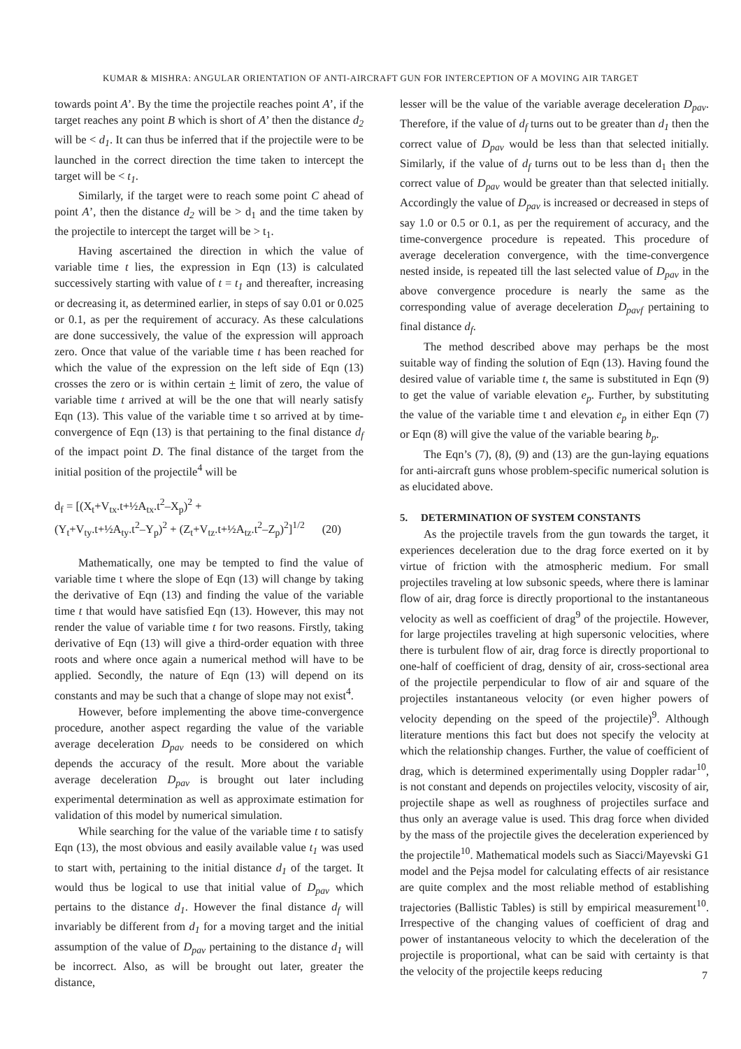KUMAR & MISHRA: ANGULAR ORIENTATION OF ANTI-AIRCRAFT GUN FOR INTERCEPTION OF A MOVING AIR TARGET
towards point A’. By the time the projectile reaches point A’, if the target reaches any point B which is short of A’ then the distance d<sub>2</sub> will be < d<sub>1</sub>. It can thus be inferred that if the projectile were to be launched in the correct direction the time taken to intercept the target will be < t<sub>1</sub>.
Similarly, if the target were to reach some point C ahead of point A’, then the distance d<sub>2</sub> will be > d<sub>1</sub> and the time taken by the projectile to intercept the target will be > t<sub>1</sub>.
Having ascertained the direction in which the value of variable time t lies, the expression in Eqn (13) is calculated successively starting with value of t = t<sub>1</sub> and thereafter, increasing or decreasing it, as determined earlier, in steps of say 0.01 or 0.025 or 0.1, as per the requirement of accuracy. As these calculations are done successively, the value of the expression will approach zero. Once that value of the variable time t has been reached for which the value of the expression on the left side of Eqn (13) crosses the zero or is within certain + limit of zero, the value of variable time t arrived at will be the one that will nearly satisfy Eqn (13). This value of the variable time t so arrived at by time-convergence of Eqn (13) is that pertaining to the final distance d<sub>f</sub> of the impact point D. The final distance of the target from the initial position of the projectile<sup>4</sup> will be
d<sub>f</sub> = [(X<sub>t</sub>+V<sub>tx</sub>.t+½A<sub>tx</sub>.t<sup>2</sup>–X<sub>p</sub>)<sup>2</sup> +
(Y<sub>t</sub>+V<sub>ty</sub>.t+½A<sub>ty</sub>.t<sup>2</sup>–Y<sub>p</sub>)<sup>2</sup> + (Z<sub>t</sub>+V<sub>tz</sub>.t+½A<sub>tz</sub>.t<sup>2</sup>–Z<sub>p</sub>)<sup>2</sup>]<sup>1/2</sup> (20)
Mathematically, one may be tempted to find the value of variable time t where the slope of Eqn (13) will change by taking the derivative of Eqn (13) and finding the value of the variable time t that would have satisfied Eqn (13). However, this may not render the value of variable time t for two reasons. Firstly, taking derivative of Eqn (13) will give a third-order equation with three roots and where once again a numerical method will have to be applied. Secondly, the nature of Eqn (13) will depend on its constants and may be such that a change of slope may not exist<sup>4</sup>.
However, before implementing the above time-convergence procedure, another aspect regarding the value of the variable average deceleration D<sub>pav</sub> needs to be considered on which depends the accuracy of the result. More about the variable average deceleration D<sub>pav</sub> is brought out later including experimental determination as well as approximate estimation for validation of this model by numerical simulation.
While searching for the value of the variable time t to satisfy Eqn (13), the most obvious and easily available value t<sub>1</sub> was used to start with, pertaining to the initial distance d<sub>1</sub> of the target. It would thus be logical to use that initial value of D<sub>pav</sub> which pertains to the distance d<sub>1</sub>. However the final distance d<sub>f</sub> will invariably be different from d<sub>1</sub> for a moving target and the initial assumption of the value of D<sub>pav</sub> pertaining to the distance d<sub>1</sub> will be incorrect. Also, as will be brought out later, greater the distance,
lesser will be the value of the variable average deceleration D<sub>pav</sub>. Therefore, if the value of d<sub>f</sub> turns out to be greater than d<sub>1</sub> then the correct value of D<sub>pav</sub> would be less than that selected initially. Similarly, if the value of d<sub>f</sub> turns out to be less than d<sub>1</sub> then the correct value of D<sub>pav</sub> would be greater than that selected initially. Accordingly the value of D<sub>pav</sub> is increased or decreased in steps of say 1.0 or 0.5 or 0.1, as per the requirement of accuracy, and the time-convergence procedure is repeated. This procedure of average deceleration convergence, with the time-convergence nested inside, is repeated till the last selected value of D<sub>pav</sub> in the above convergence procedure is nearly the same as the corresponding value of average deceleration D<sub>pavf</sub> pertaining to final distance d<sub>f</sub>.
The method described above may perhaps be the most suitable way of finding the solution of Eqn (13). Having found the desired value of variable time t, the same is substituted in Eqn (9) to get the value of variable elevation e<sub>p</sub>. Further, by substituting the value of the variable time t and elevation e<sub>p</sub> in either Eqn (7) or Eqn (8) will give the value of the variable bearing b<sub>p</sub>.
The Eqn’s (7), (8), (9) and (13) are the gun-laying equations for anti-aircraft guns whose problem-specific numerical solution is as elucidated above.
5. DETERMINATION OF SYSTEM CONSTANTS
As the projectile travels from the gun towards the target, it experiences deceleration due to the drag force exerted on it by virtue of friction with the atmospheric medium. For small projectiles traveling at low subsonic speeds, where there is laminar flow of air, drag force is directly proportional to the instantaneous velocity as well as coefficient of drag<sup>9</sup> of the projectile. However, for large projectiles traveling at high supersonic velocities, where there is turbulent flow of air, drag force is directly proportional to one-half of coefficient of drag, density of air, cross-sectional area of the projectile perpendicular to flow of air and square of the projectiles instantaneous velocity (or even higher powers of velocity depending on the speed of the projectile)<sup>9</sup>. Although literature mentions this fact but does not specify the velocity at which the relationship changes. Further, the value of coefficient of drag, which is determined experimentally using Doppler radar<sup>10</sup>, is not constant and depends on projectiles velocity, viscosity of air, projectile shape as well as roughness of projectiles surface and thus only an average value is used. This drag force when divided by the mass of the projectile gives the deceleration experienced by the projectile<sup>10</sup>. Mathematical models such as Siacci/Mayevski G1 model and the Pejsa model for calculating effects of air resistance are quite complex and the most reliable method of establishing trajectories (Ballistic Tables) is still by empirical measurement<sup>10</sup>. Irrespective of the changing values of coefficient of drag and power of instantaneous velocity to which the deceleration of the projectile is proportional, what can be said with certainty is that the velocity of the projectile keeps reducing
7